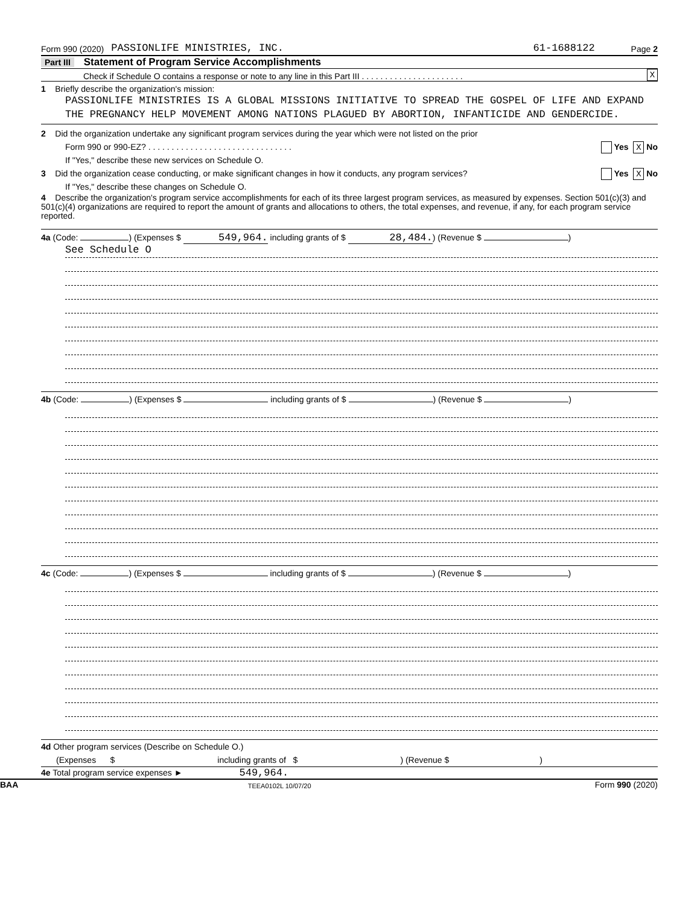Form 990 (2020) PASSIONLIFE MINISTRIES, INC. 61-1688122 Page 2
Part III Statement of Program Service Accomplishments
Check if Schedule O contains a response or note to any line in this Part III . . . . . . . . . . . . . . . . . . . . . . X
1 Briefly describe the organization's mission:
PASSIONLIFE MINISTRIES IS A GLOBAL MISSIONS INITIATIVE TO SPREAD THE GOSPEL OF LIFE AND EXPAND THE PREGNANCY HELP MOVEMENT AMONG NATIONS PLAGUED BY ABORTION, INFANTICIDE AND GENDERCIDE.
2 Did the organization undertake any significant program services during the year which were not listed on the prior
Form 990 or 990-EZ? . . . . . . . . . . . . . . . . . . . . . . . . . . . . . . . Yes X No
If "Yes," describe these new services on Schedule O.
3 Did the organization cease conducting, or make significant changes in how it conducts, any program services? Yes X No
If "Yes," describe these changes on Schedule O.
4 Describe the organization's program service accomplishments for each of its three largest program services, as measured by expenses. Section 501(c)(3) and 501(c)(4) organizations are required to report the amount of grants and allocations to others, the total expenses, and revenue, if any, for each program service reported.
4a (Code: ) (Expenses $ 549,964. including grants of $ 28,484.) (Revenue $ )
See Schedule O
4b (Code: ) (Expenses $ including grants of $ ) (Revenue $ )
4c (Code: ) (Expenses $ including grants of $ ) (Revenue $ )
4d Other program services (Describe on Schedule O.)
(Expenses $ including grants of $) (Revenue $)
4e Total program service expenses ► 549,964.
BAA TEEA0102L 10/07/20 Form 990 (2020)